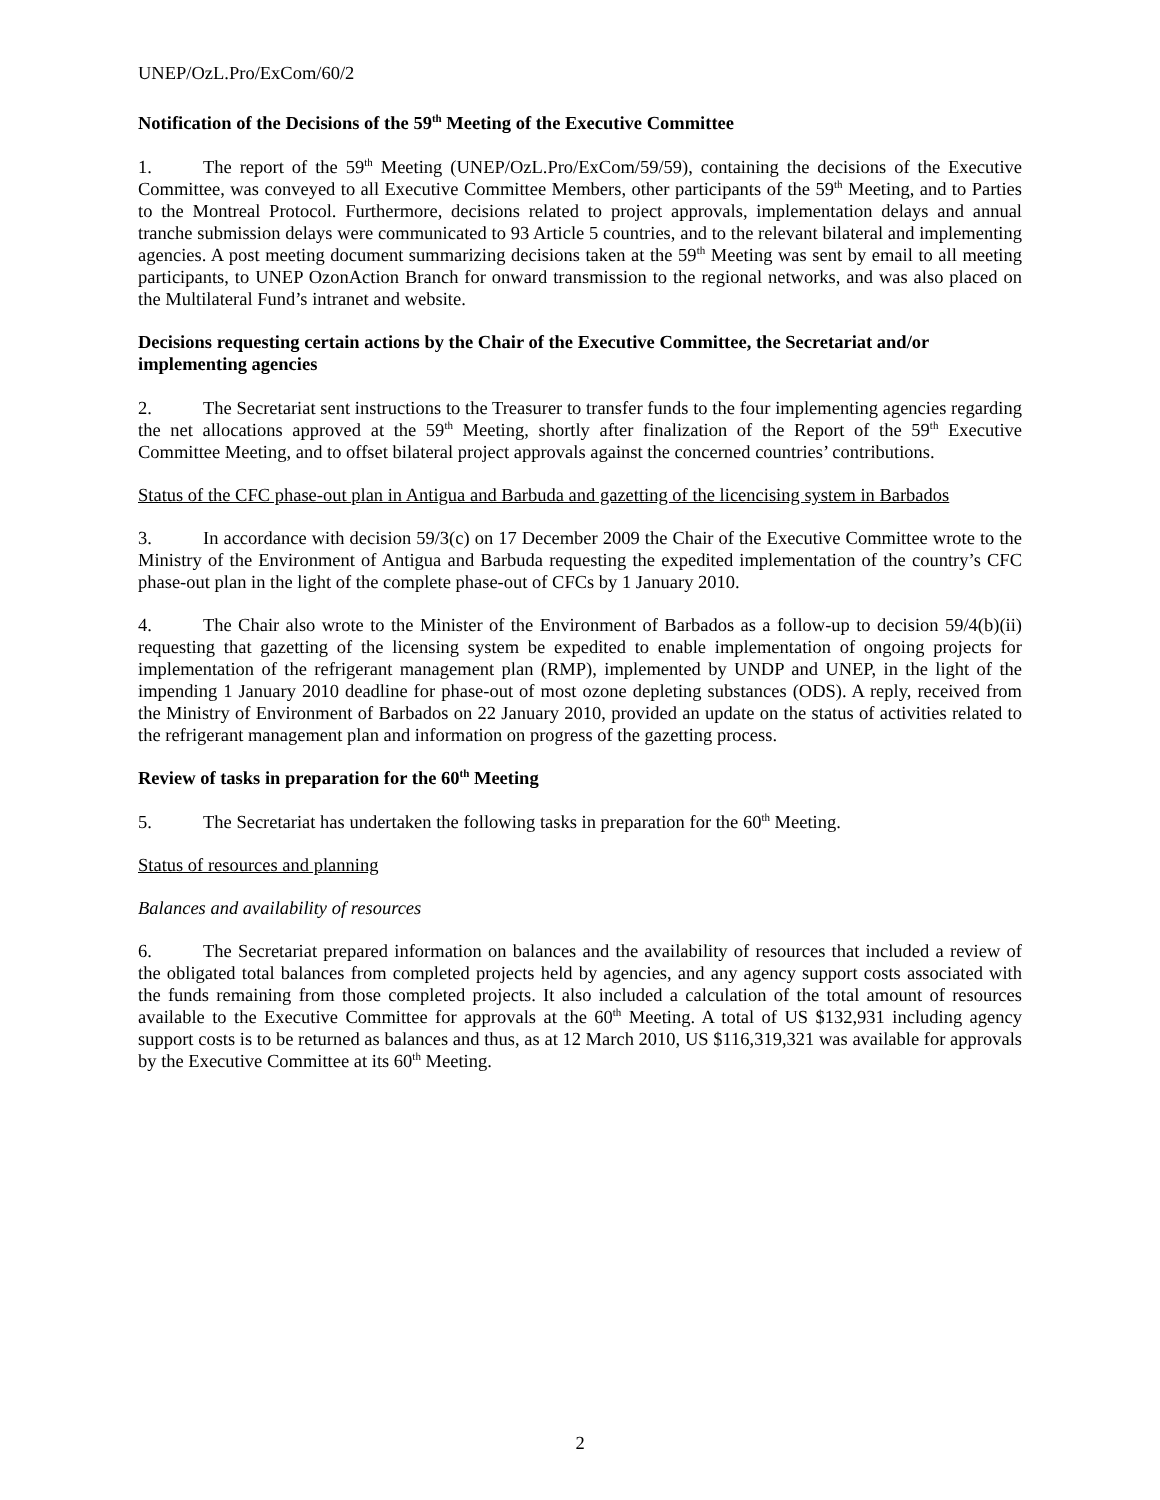UNEP/OzL.Pro/ExCom/60/2
Notification of the Decisions of the 59<sup>th</sup> Meeting of the Executive Committee
1. The report of the 59<sup>th</sup> Meeting (UNEP/OzL.Pro/ExCom/59/59), containing the decisions of the Executive Committee, was conveyed to all Executive Committee Members, other participants of the 59<sup>th</sup> Meeting, and to Parties to the Montreal Protocol. Furthermore, decisions related to project approvals, implementation delays and annual tranche submission delays were communicated to 93 Article 5 countries, and to the relevant bilateral and implementing agencies. A post meeting document summarizing decisions taken at the 59<sup>th</sup> Meeting was sent by email to all meeting participants, to UNEP OzonAction Branch for onward transmission to the regional networks, and was also placed on the Multilateral Fund’s intranet and website.
Decisions requesting certain actions by the Chair of the Executive Committee, the Secretariat and/or implementing agencies
2. The Secretariat sent instructions to the Treasurer to transfer funds to the four implementing agencies regarding the net allocations approved at the 59<sup>th</sup> Meeting, shortly after finalization of the Report of the 59<sup>th</sup> Executive Committee Meeting, and to offset bilateral project approvals against the concerned countries’ contributions.
Status of the CFC phase-out plan in Antigua and Barbuda and gazetting of the licencising system in Barbados
3. In accordance with decision 59/3(c) on 17 December 2009 the Chair of the Executive Committee wrote to the Ministry of the Environment of Antigua and Barbuda requesting the expedited implementation of the country’s CFC phase-out plan in the light of the complete phase-out of CFCs by 1 January 2010.
4. The Chair also wrote to the Minister of the Environment of Barbados as a follow-up to decision 59/4(b)(ii) requesting that gazetting of the licensing system be expedited to enable implementation of ongoing projects for implementation of the refrigerant management plan (RMP), implemented by UNDP and UNEP, in the light of the impending 1 January 2010 deadline for phase-out of most ozone depleting substances (ODS). A reply, received from the Ministry of Environment of Barbados on 22 January 2010, provided an update on the status of activities related to the refrigerant management plan and information on progress of the gazetting process.
Review of tasks in preparation for the 60<sup>th</sup> Meeting
5. The Secretariat has undertaken the following tasks in preparation for the 60<sup>th</sup> Meeting.
Status of resources and planning
Balances and availability of resources
6. The Secretariat prepared information on balances and the availability of resources that included a review of the obligated total balances from completed projects held by agencies, and any agency support costs associated with the funds remaining from those completed projects. It also included a calculation of the total amount of resources available to the Executive Committee for approvals at the 60<sup>th</sup> Meeting. A total of US $132,931 including agency support costs is to be returned as balances and thus, as at 12 March 2010, US $116,319,321 was available for approvals by the Executive Committee at its 60<sup>th</sup> Meeting.
2